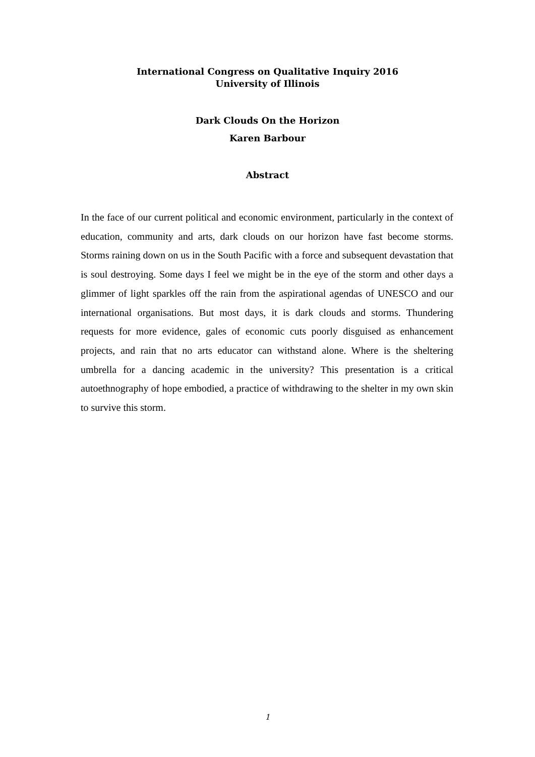International Congress on Qualitative Inquiry 2016
University of Illinois
Dark Clouds On the Horizon
Karen Barbour
Abstract
In the face of our current political and economic environment, particularly in the context of education, community and arts, dark clouds on our horizon have fast become storms. Storms raining down on us in the South Pacific with a force and subsequent devastation that is soul destroying. Some days I feel we might be in the eye of the storm and other days a glimmer of light sparkles off the rain from the aspirational agendas of UNESCO and our international organisations. But most days, it is dark clouds and storms. Thundering requests for more evidence, gales of economic cuts poorly disguised as enhancement projects, and rain that no arts educator can withstand alone. Where is the sheltering umbrella for a dancing academic in the university? This presentation is a critical autoethnography of hope embodied, a practice of withdrawing to the shelter in my own skin to survive this storm.
1